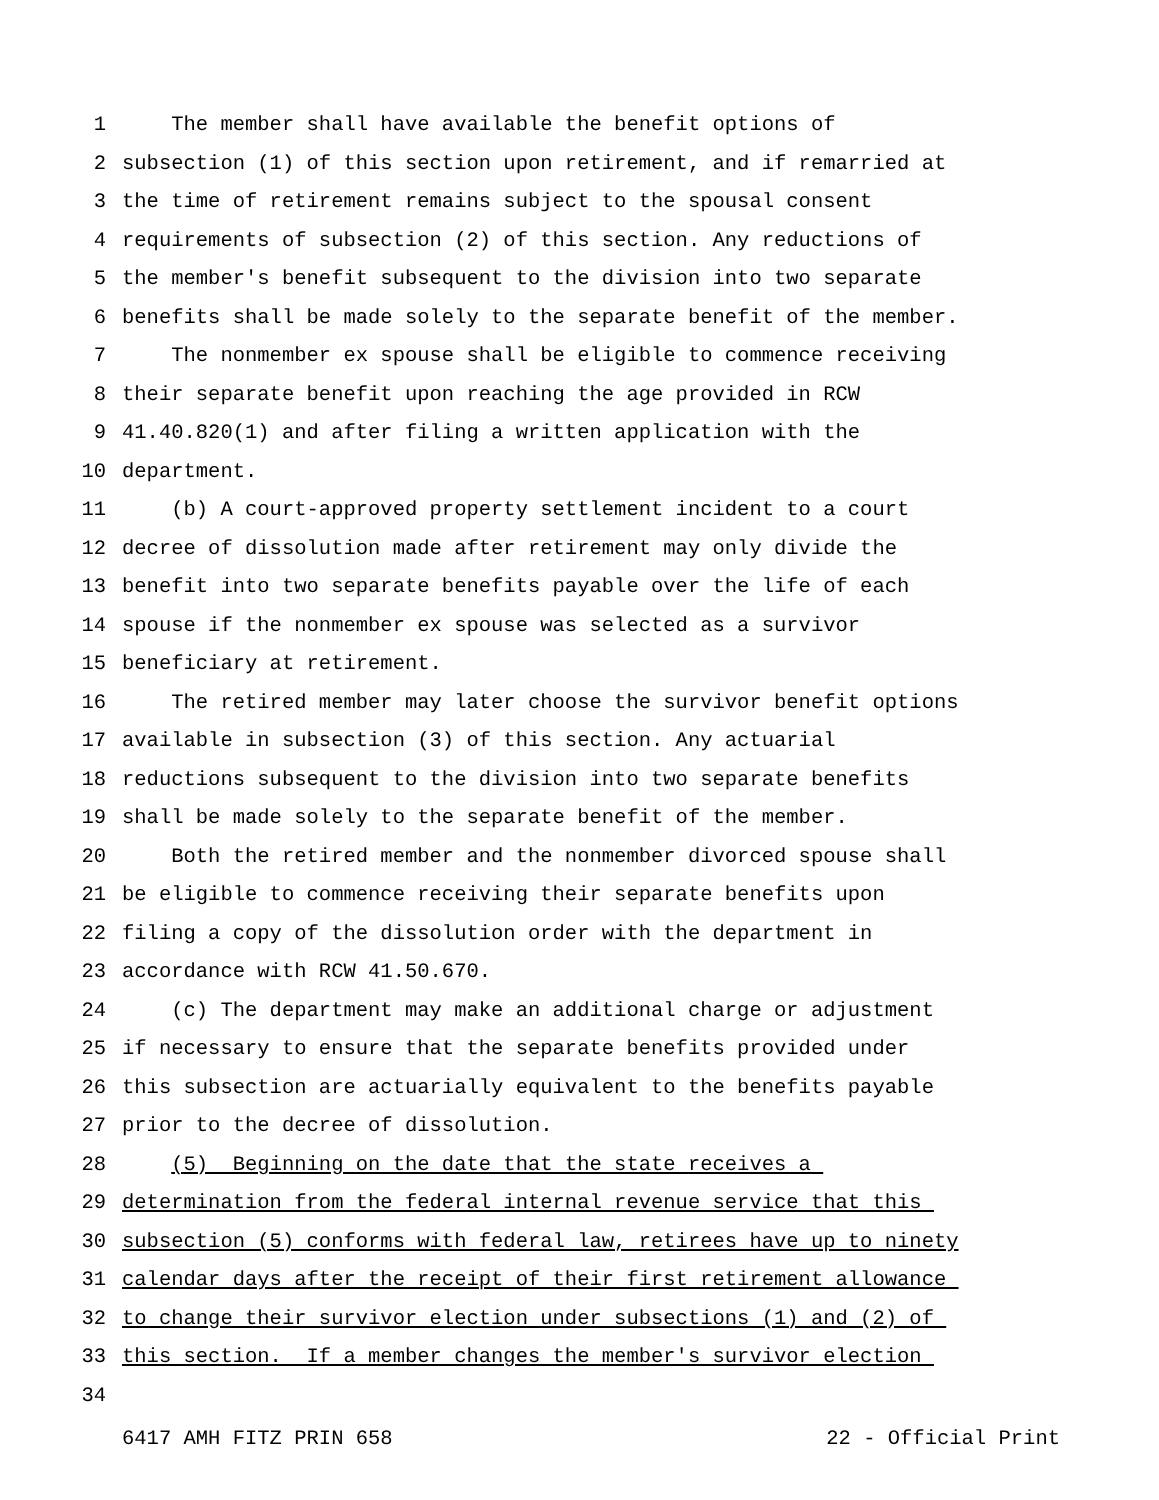1 The member shall have available the benefit options of
2 subsection (1) of this section upon retirement, and if remarried at
3 the time of retirement remains subject to the spousal consent
4 requirements of subsection (2) of this section. Any reductions of
5 the member's benefit subsequent to the division into two separate
6 benefits shall be made solely to the separate benefit of the member.
7 The nonmember ex spouse shall be eligible to commence receiving
8 their separate benefit upon reaching the age provided in RCW
9 41.40.820(1) and after filing a written application with the
10 department.
11 (b) A court-approved property settlement incident to a court
12 decree of dissolution made after retirement may only divide the
13 benefit into two separate benefits payable over the life of each
14 spouse if the nonmember ex spouse was selected as a survivor
15 beneficiary at retirement.
16 The retired member may later choose the survivor benefit options
17 available in subsection (3) of this section. Any actuarial
18 reductions subsequent to the division into two separate benefits
19 shall be made solely to the separate benefit of the member.
20 Both the retired member and the nonmember divorced spouse shall
21 be eligible to commence receiving their separate benefits upon
22 filing a copy of the dissolution order with the department in
23 accordance with RCW 41.50.670.
24 (c) The department may make an additional charge or adjustment
25 if necessary to ensure that the separate benefits provided under
26 this subsection are actuarially equivalent to the benefits payable
27 prior to the decree of dissolution.
28 (5) Beginning on the date that the state receives a
29 determination from the federal internal revenue service that this
30 subsection (5) conforms with federal law, retirees have up to ninety
31 calendar days after the receipt of their first retirement allowance
32 to change their survivor election under subsections (1) and (2) of
33 this section. If a member changes the member's survivor election
34
6417 AMH FITZ PRIN 658 22 - Official Print